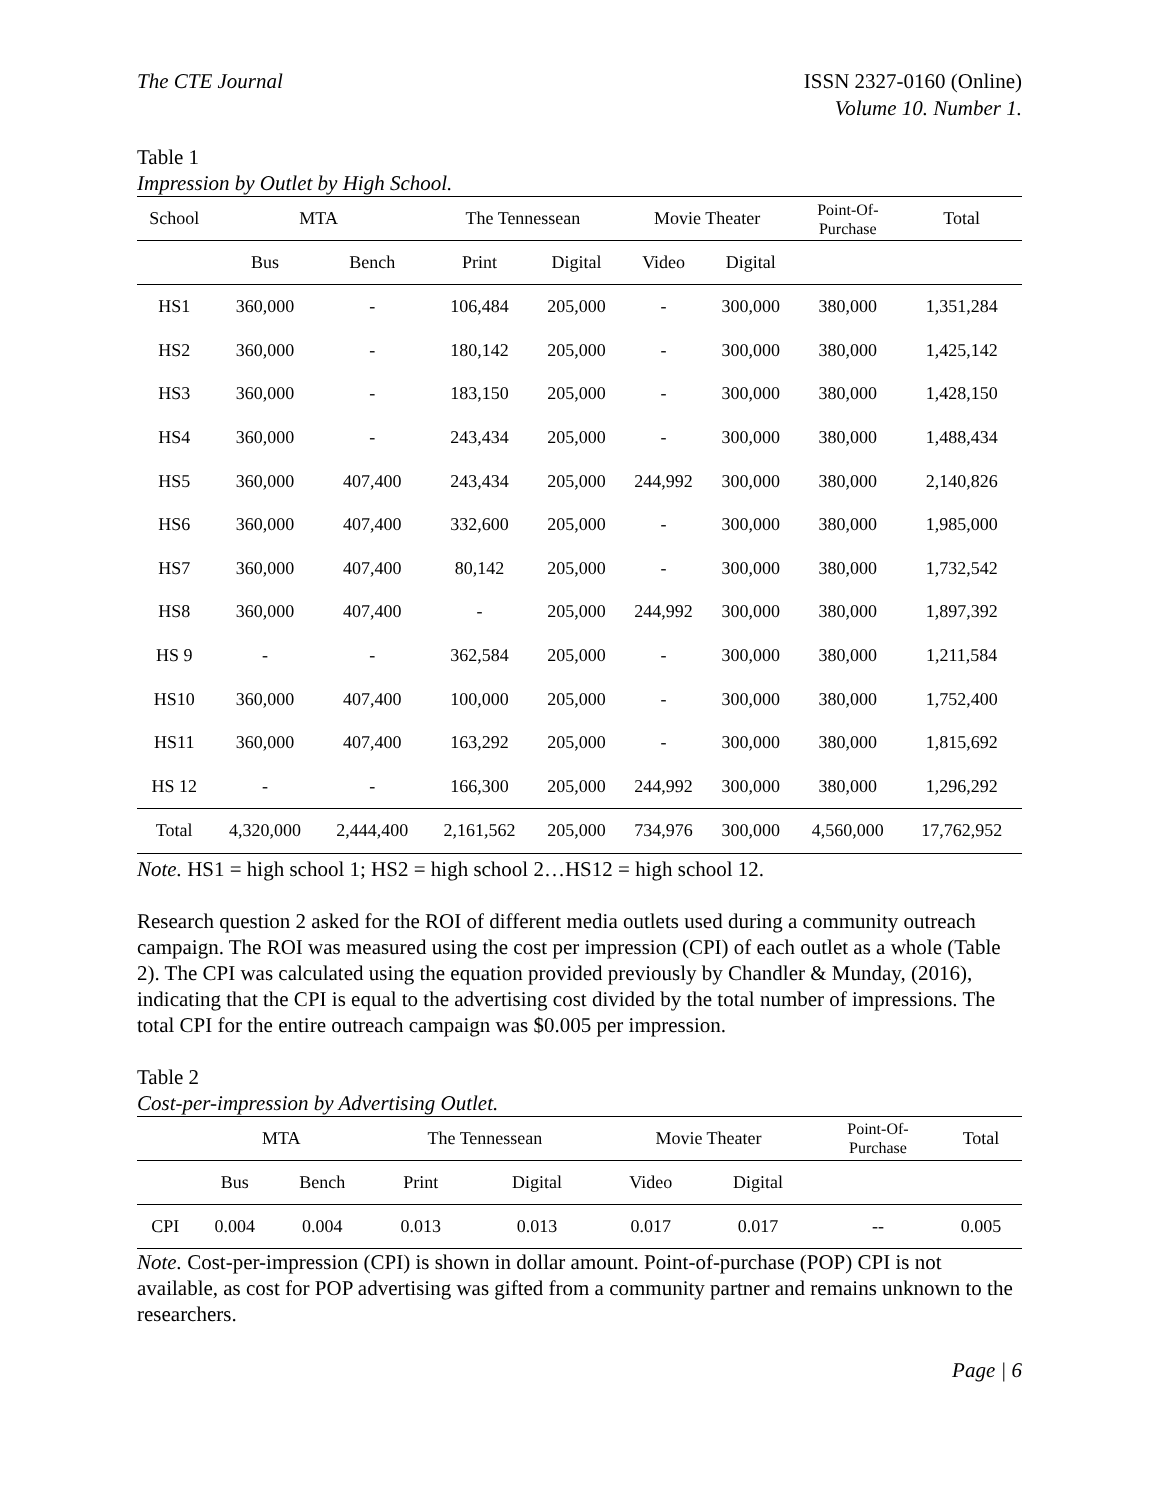The CTE Journal ISSN 2327-0160 (Online)
Volume 10. Number 1.
Table 1
Impression by Outlet by High School.
| School | MTA | | The Tennessean | | Movie Theater | | Point-Of- Purchase | Total |
| --- | --- | --- | --- | --- | --- | --- | --- | --- |
| | Bus | Bench | Print | Digital | Video | Digital | | |
| HS1 | 360,000 | - | 106,484 | 205,000 | - | 300,000 | 380,000 | 1,351,284 |
| HS2 | 360,000 | - | 180,142 | 205,000 | - | 300,000 | 380,000 | 1,425,142 |
| HS3 | 360,000 | - | 183,150 | 205,000 | - | 300,000 | 380,000 | 1,428,150 |
| HS4 | 360,000 | - | 243,434 | 205,000 | - | 300,000 | 380,000 | 1,488,434 |
| HS5 | 360,000 | 407,400 | 243,434 | 205,000 | 244,992 | 300,000 | 380,000 | 2,140,826 |
| HS6 | 360,000 | 407,400 | 332,600 | 205,000 | - | 300,000 | 380,000 | 1,985,000 |
| HS7 | 360,000 | 407,400 | 80,142 | 205,000 | - | 300,000 | 380,000 | 1,732,542 |
| HS8 | 360,000 | 407,400 | - | 205,000 | 244,992 | 300,000 | 380,000 | 1,897,392 |
| HS 9 | - | - | 362,584 | 205,000 | - | 300,000 | 380,000 | 1,211,584 |
| HS10 | 360,000 | 407,400 | 100,000 | 205,000 | - | 300,000 | 380,000 | 1,752,400 |
| HS11 | 360,000 | 407,400 | 163,292 | 205,000 | - | 300,000 | 380,000 | 1,815,692 |
| HS 12 | - | - | 166,300 | 205,000 | 244,992 | 300,000 | 380,000 | 1,296,292 |
| Total | 4,320,000 | 2,444,400 | 2,161,562 | 205,000 | 734,976 | 300,000 | 4,560,000 | 17,762,952 |
Note. HS1 = high school 1; HS2 = high school 2…HS12 = high school 12.
Research question 2 asked for the ROI of different media outlets used during a community outreach campaign. The ROI was measured using the cost per impression (CPI) of each outlet as a whole (Table 2). The CPI was calculated using the equation provided previously by Chandler & Munday, (2016), indicating that the CPI is equal to the advertising cost divided by the total number of impressions. The total CPI for the entire outreach campaign was $0.005 per impression.
Table 2
Cost-per-impression by Advertising Outlet.
| | MTA | | The Tennessean | | Movie Theater | | Point-Of- Purchase | Total |
| --- | --- | --- | --- | --- | --- | --- | --- | --- |
| | Bus | Bench | Print | Digital | Video | Digital | | |
| CPI | 0.004 | 0.004 | 0.013 | 0.013 | 0.017 | 0.017 | -- | 0.005 |
Note. Cost-per-impression (CPI) is shown in dollar amount. Point-of-purchase (POP) CPI is not available, as cost for POP advertising was gifted from a community partner and remains unknown to the researchers.
Page | 6